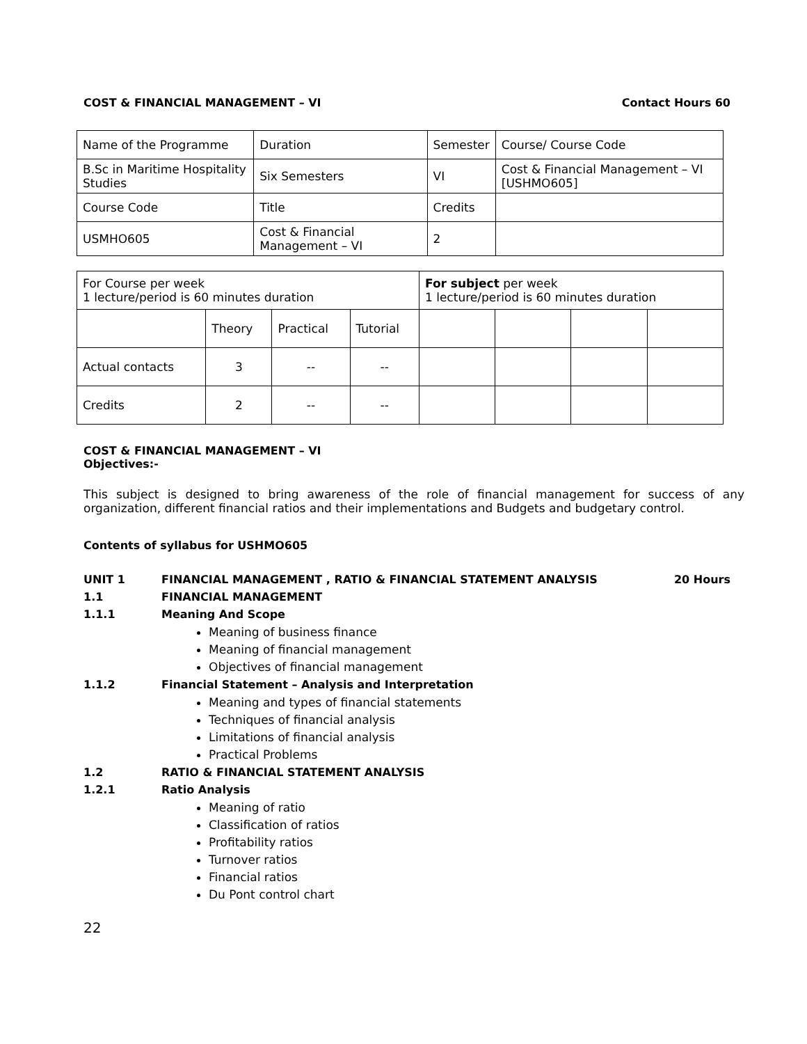COST & FINANCIAL MANAGEMENT – VI Contact Hours 60
| Name of the Programme | Duration | Semester | Course/ Course Code |
| B.Sc in Maritime Hospitality Studies | Six Semesters | VI | Cost & Financial Management – VI [USHMO605] |
| Course Code | Title | Credits | |
| USMHO605 | Cost & Financial Management – VI | 2 | |
| For Course per week 1 lecture/period is 60 minutes duration | | | | For subject per week 1 lecture/period is 60 minutes duration | | | |
| | Theory | Practical | Tutorial | | | | |
| Actual contacts | 3 | -- | -- | | | | |
| Credits | 2 | -- | -- | | | | |
COST & FINANCIAL MANAGEMENT – VI
Objectives:-
This subject is designed to bring awareness of the role of financial management for success of any organization, different financial ratios and their implementations and Budgets and budgetary control.
Contents of syllabus for USHMO605
UNIT 1 FINANCIAL MANAGEMENT , RATIO & FINANCIAL STATEMENT ANALYSIS 20 Hours
1.1 FINANCIAL MANAGEMENT
1.1.1 Meaning And Scope
Meaning of business finance
Meaning of financial management
Objectives of financial management
1.1.2 Financial Statement – Analysis and Interpretation
Meaning and types of financial statements
Techniques of financial analysis
Limitations of financial analysis
Practical Problems
1.2 RATIO & FINANCIAL STATEMENT ANALYSIS
1.2.1 Ratio Analysis
Meaning of ratio
Classification of ratios
Profitability ratios
Turnover ratios
Financial ratios
Du Pont control chart
22